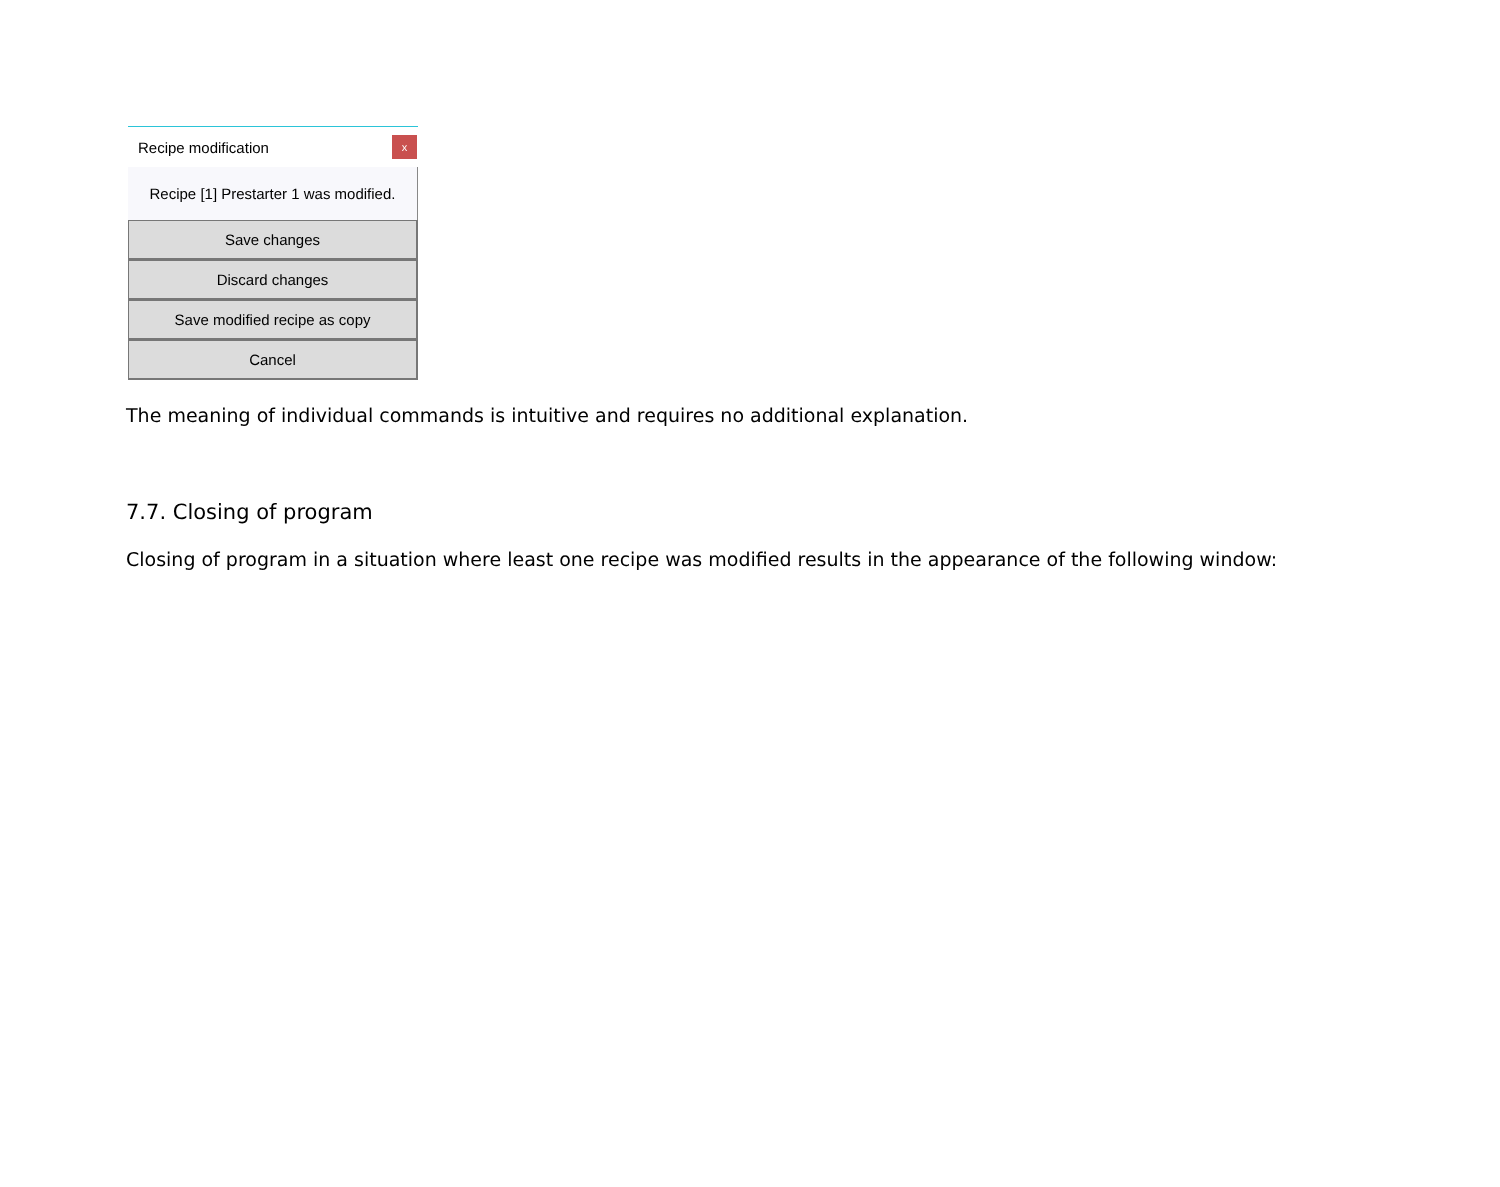Recipe modification x
Recipe [1] Prestarter 1 was modified.
Save changes
Discard changes
Save modified recipe as copy
Cancel
The meaning of individual commands is intuitive and requires no additional explanation.
7.7. Closing of program
Closing of program in a situation where least one recipe was modified results in the appearance of the following window: